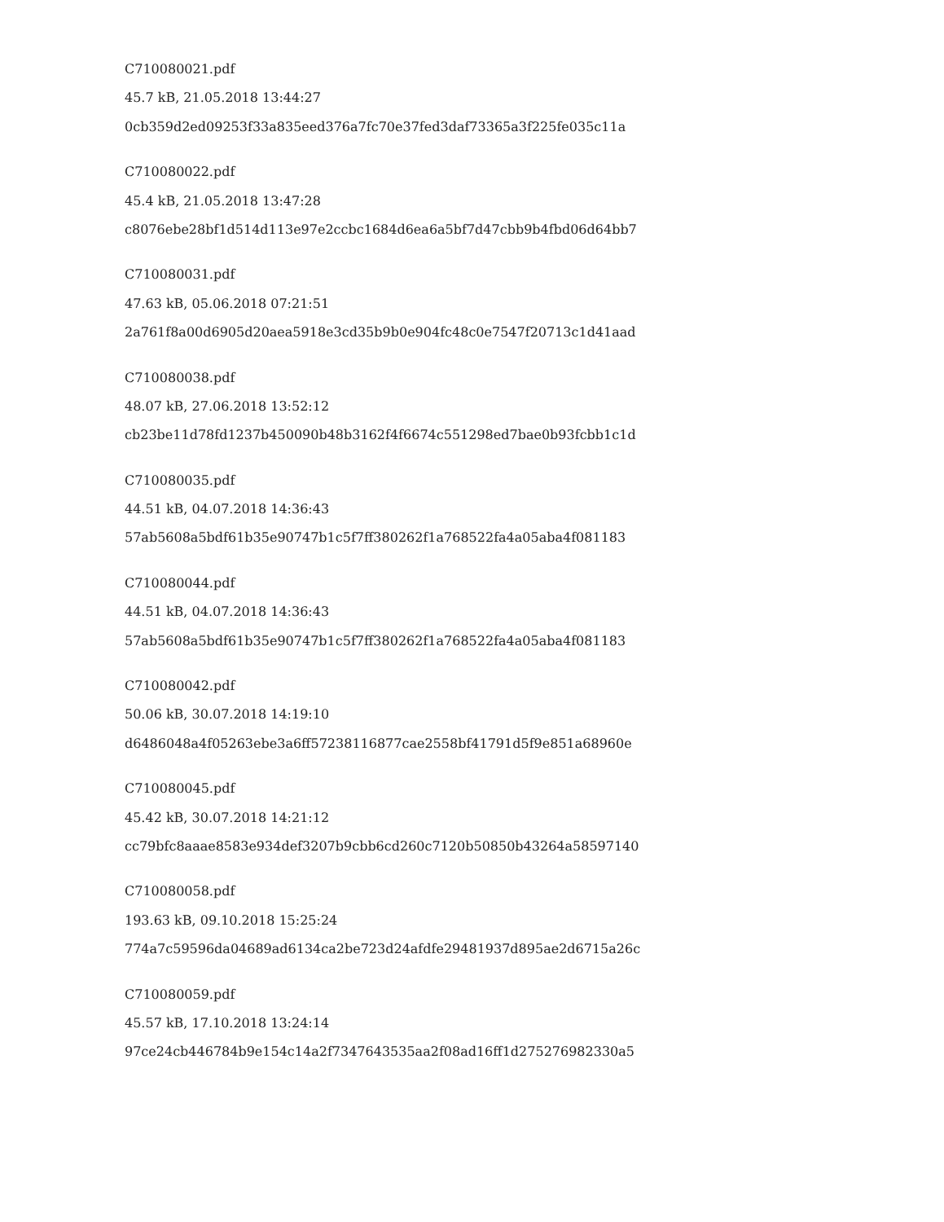C710080021.pdf
45.7 kB, 21.05.2018 13:44:27
0cb359d2ed09253f33a835eed376a7fc70e37fed3daf73365a3f225fe035c11a
C710080022.pdf
45.4 kB, 21.05.2018 13:47:28
c8076ebe28bf1d514d113e97e2ccbc1684d6ea6a5bf7d47cbb9b4fbd06d64bb7
C710080031.pdf
47.63 kB, 05.06.2018 07:21:51
2a761f8a00d6905d20aea5918e3cd35b9b0e904fc48c0e7547f20713c1d41aad
C710080038.pdf
48.07 kB, 27.06.2018 13:52:12
cb23be11d78fd1237b450090b48b3162f4f6674c551298ed7bae0b93fcbb1c1d
C710080035.pdf
44.51 kB, 04.07.2018 14:36:43
57ab5608a5bdf61b35e90747b1c5f7ff380262f1a768522fa4a05aba4f081183
C710080044.pdf
44.51 kB, 04.07.2018 14:36:43
57ab5608a5bdf61b35e90747b1c5f7ff380262f1a768522fa4a05aba4f081183
C710080042.pdf
50.06 kB, 30.07.2018 14:19:10
d6486048a4f05263ebe3a6ff57238116877cae2558bf41791d5f9e851a68960e
C710080045.pdf
45.42 kB, 30.07.2018 14:21:12
cc79bfc8aaae8583e934def3207b9cbb6cd260c7120b50850b43264a58597140
C710080058.pdf
193.63 kB, 09.10.2018 15:25:24
774a7c59596da04689ad6134ca2be723d24afdfe29481937d895ae2d6715a26c
C710080059.pdf
45.57 kB, 17.10.2018 13:24:14
97ce24cb446784b9e154c14a2f7347643535aa2f08ad16ff1d275276982330a5